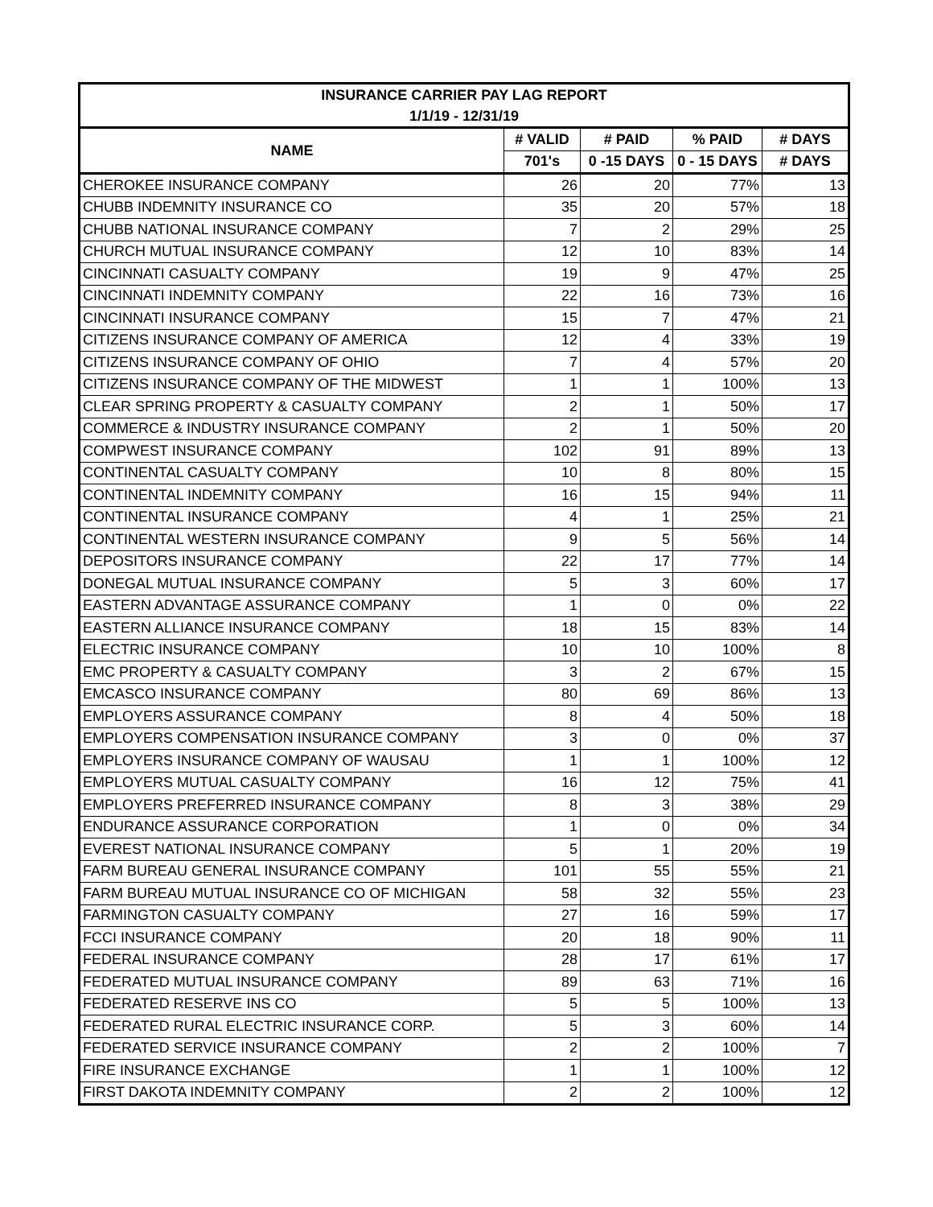| INSURANCE CARRIER PAY LAG REPORT | | | | |
| --- | --- | --- | --- | --- |
| 1/1/19 - 12/31/19 | | | | |
| NAME | # VALID | # PAID | % PAID | # DAYS |
| | 701's | 0 -15 DAYS | 0 - 15 DAYS | # DAYS |
| CHEROKEE INSURANCE COMPANY | 26 | 20 | 77% | 13 |
| CHUBB INDEMNITY INSURANCE CO | 35 | 20 | 57% | 18 |
| CHUBB NATIONAL INSURANCE COMPANY | 7 | 2 | 29% | 25 |
| CHURCH MUTUAL INSURANCE COMPANY | 12 | 10 | 83% | 14 |
| CINCINNATI CASUALTY COMPANY | 19 | 9 | 47% | 25 |
| CINCINNATI INDEMNITY COMPANY | 22 | 16 | 73% | 16 |
| CINCINNATI INSURANCE COMPANY | 15 | 7 | 47% | 21 |
| CITIZENS INSURANCE COMPANY OF AMERICA | 12 | 4 | 33% | 19 |
| CITIZENS INSURANCE COMPANY OF OHIO | 7 | 4 | 57% | 20 |
| CITIZENS INSURANCE COMPANY OF THE MIDWEST | 1 | 1 | 100% | 13 |
| CLEAR SPRING PROPERTY & CASUALTY COMPANY | 2 | 1 | 50% | 17 |
| COMMERCE & INDUSTRY INSURANCE COMPANY | 2 | 1 | 50% | 20 |
| COMPWEST INSURANCE COMPANY | 102 | 91 | 89% | 13 |
| CONTINENTAL CASUALTY COMPANY | 10 | 8 | 80% | 15 |
| CONTINENTAL INDEMNITY COMPANY | 16 | 15 | 94% | 11 |
| CONTINENTAL INSURANCE COMPANY | 4 | 1 | 25% | 21 |
| CONTINENTAL WESTERN INSURANCE COMPANY | 9 | 5 | 56% | 14 |
| DEPOSITORS INSURANCE COMPANY | 22 | 17 | 77% | 14 |
| DONEGAL MUTUAL INSURANCE COMPANY | 5 | 3 | 60% | 17 |
| EASTERN ADVANTAGE ASSURANCE COMPANY | 1 | 0 | 0% | 22 |
| EASTERN ALLIANCE INSURANCE COMPANY | 18 | 15 | 83% | 14 |
| ELECTRIC INSURANCE COMPANY | 10 | 10 | 100% | 8 |
| EMC PROPERTY & CASUALTY COMPANY | 3 | 2 | 67% | 15 |
| EMCASCO INSURANCE COMPANY | 80 | 69 | 86% | 13 |
| EMPLOYERS ASSURANCE COMPANY | 8 | 4 | 50% | 18 |
| EMPLOYERS COMPENSATION INSURANCE COMPANY | 3 | 0 | 0% | 37 |
| EMPLOYERS INSURANCE COMPANY OF WAUSAU | 1 | 1 | 100% | 12 |
| EMPLOYERS MUTUAL CASUALTY COMPANY | 16 | 12 | 75% | 41 |
| EMPLOYERS PREFERRED INSURANCE COMPANY | 8 | 3 | 38% | 29 |
| ENDURANCE ASSURANCE CORPORATION | 1 | 0 | 0% | 34 |
| EVEREST NATIONAL INSURANCE COMPANY | 5 | 1 | 20% | 19 |
| FARM BUREAU GENERAL INSURANCE COMPANY | 101 | 55 | 55% | 21 |
| FARM BUREAU MUTUAL INSURANCE CO OF MICHIGAN | 58 | 32 | 55% | 23 |
| FARMINGTON CASUALTY COMPANY | 27 | 16 | 59% | 17 |
| FCCI INSURANCE COMPANY | 20 | 18 | 90% | 11 |
| FEDERAL INSURANCE COMPANY | 28 | 17 | 61% | 17 |
| FEDERATED MUTUAL INSURANCE COMPANY | 89 | 63 | 71% | 16 |
| FEDERATED RESERVE INS CO | 5 | 5 | 100% | 13 |
| FEDERATED RURAL ELECTRIC INSURANCE CORP. | 5 | 3 | 60% | 14 |
| FEDERATED SERVICE INSURANCE COMPANY | 2 | 2 | 100% | 7 |
| FIRE INSURANCE EXCHANGE | 1 | 1 | 100% | 12 |
| FIRST DAKOTA INDEMNITY COMPANY | 2 | 2 | 100% | 12 |